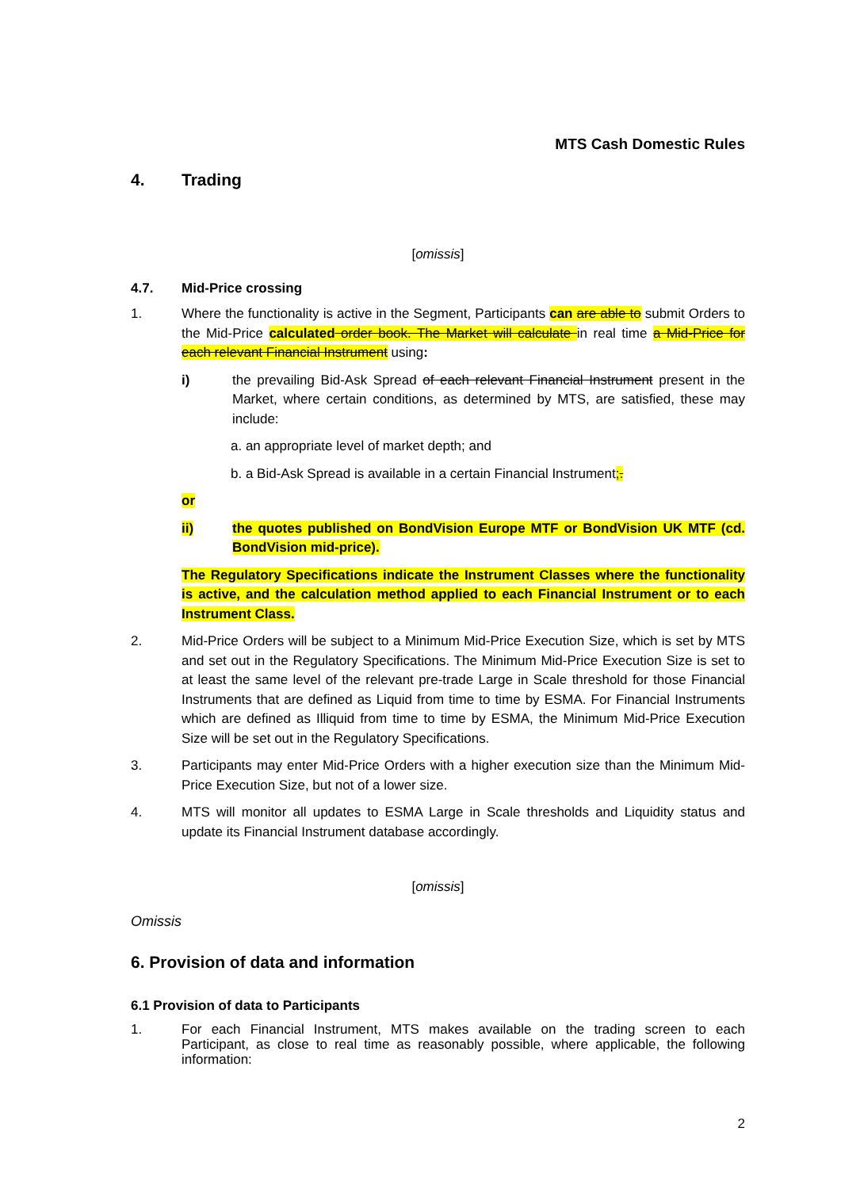MTS Cash Domestic Rules
4. Trading
[omissis]
4.7. Mid-Price crossing
1. Where the functionality is active in the Segment, Participants can are able to submit Orders to the Mid-Price calculated order book. The Market will calculate in real time a Mid-Price for each relevant Financial Instrument using:
i) the prevailing Bid-Ask Spread of each relevant Financial Instrument present in the Market, where certain conditions, as determined by MTS, are satisfied, these may include:
a. an appropriate level of market depth; and
b. a Bid-Ask Spread is available in a certain Financial Instrument;.
or
ii) the quotes published on BondVision Europe MTF or BondVision UK MTF (cd. BondVision mid-price).
The Regulatory Specifications indicate the Instrument Classes where the functionality is active, and the calculation method applied to each Financial Instrument or to each Instrument Class.
2. Mid-Price Orders will be subject to a Minimum Mid-Price Execution Size, which is set by MTS and set out in the Regulatory Specifications. The Minimum Mid-Price Execution Size is set to at least the same level of the relevant pre-trade Large in Scale threshold for those Financial Instruments that are defined as Liquid from time to time by ESMA. For Financial Instruments which are defined as Illiquid from time to time by ESMA, the Minimum Mid-Price Execution Size will be set out in the Regulatory Specifications.
3. Participants may enter Mid-Price Orders with a higher execution size than the Minimum Mid-Price Execution Size, but not of a lower size.
4. MTS will monitor all updates to ESMA Large in Scale thresholds and Liquidity status and update its Financial Instrument database accordingly.
[omissis]
Omissis
6. Provision of data and information
6.1 Provision of data to Participants
1. For each Financial Instrument, MTS makes available on the trading screen to each Participant, as close to real time as reasonably possible, where applicable, the following information:
2